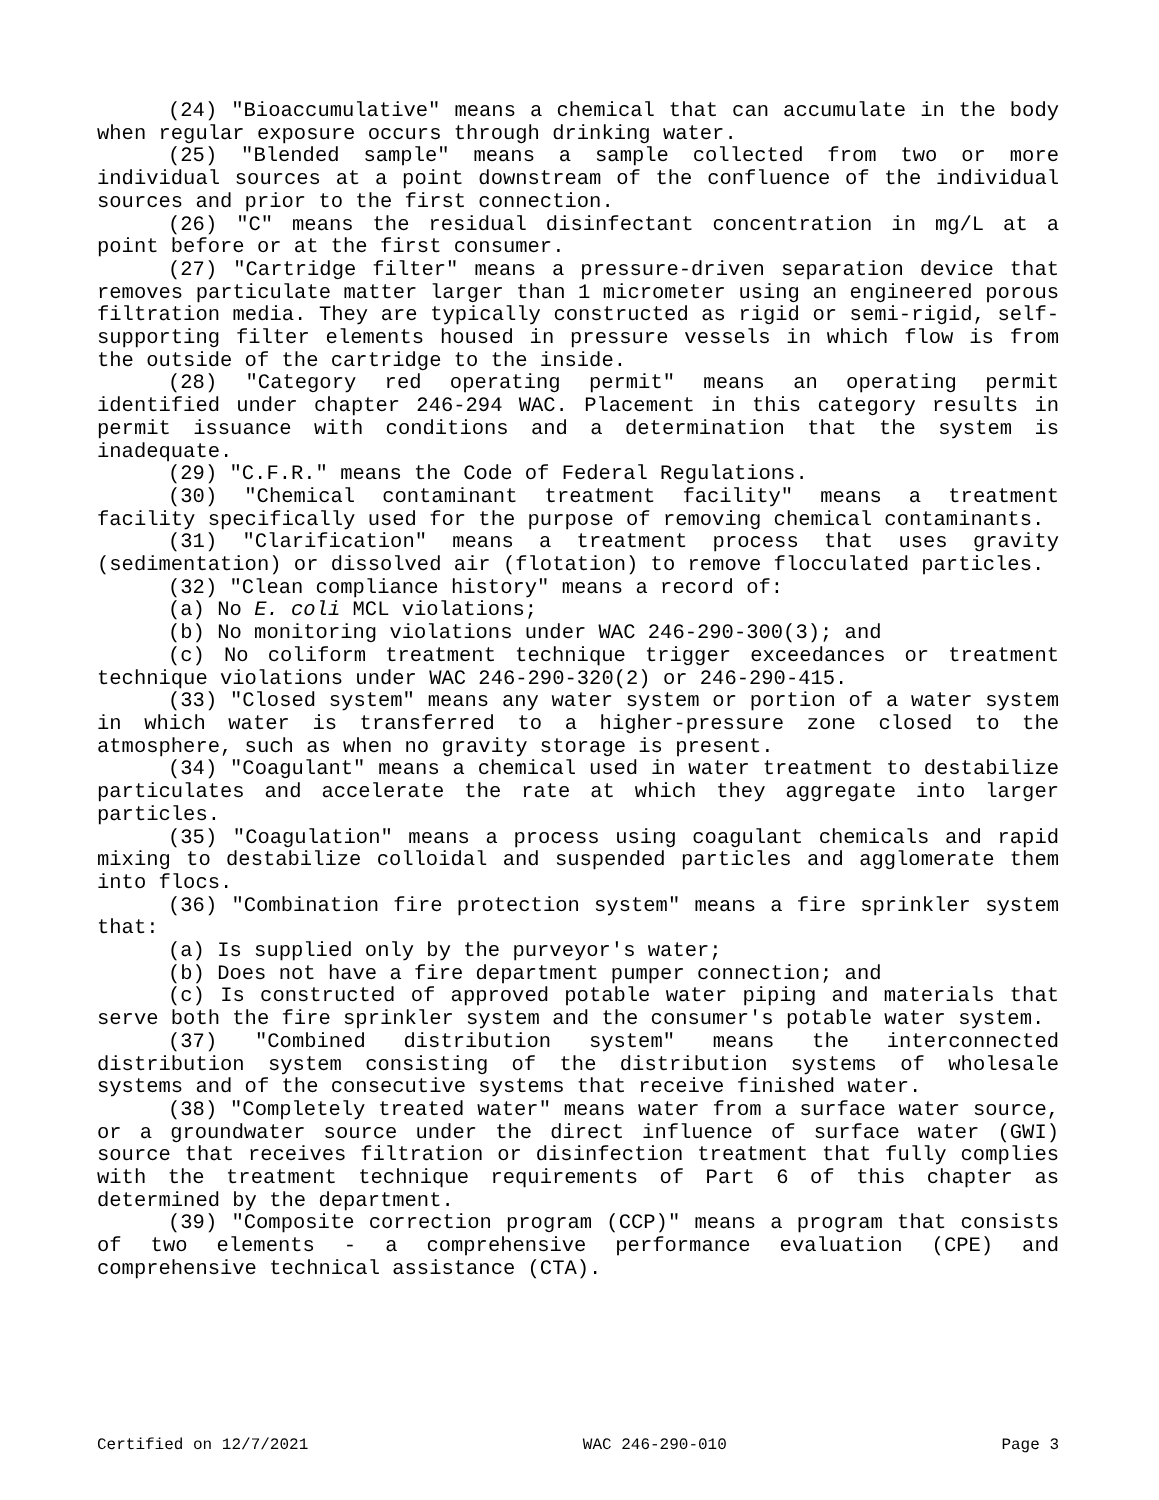(24) "Bioaccumulative" means a chemical that can accumulate in the body when regular exposure occurs through drinking water.
(25) "Blended sample" means a sample collected from two or more individual sources at a point downstream of the confluence of the individual sources and prior to the first connection.
(26) "C" means the residual disinfectant concentration in mg/L at a point before or at the first consumer.
(27) "Cartridge filter" means a pressure-driven separation device that removes particulate matter larger than 1 micrometer using an engineered porous filtration media. They are typically constructed as rigid or semi-rigid, self-supporting filter elements housed in pressure vessels in which flow is from the outside of the cartridge to the inside.
(28) "Category red operating permit" means an operating permit identified under chapter 246-294 WAC. Placement in this category results in permit issuance with conditions and a determination that the system is inadequate.
(29) "C.F.R." means the Code of Federal Regulations.
(30) "Chemical contaminant treatment facility" means a treatment facility specifically used for the purpose of removing chemical contaminants.
(31) "Clarification" means a treatment process that uses gravity (sedimentation) or dissolved air (flotation) to remove flocculated particles.
(32) "Clean compliance history" means a record of:
(a) No E. coli MCL violations;
(b) No monitoring violations under WAC 246-290-300(3); and
(c) No coliform treatment technique trigger exceedances or treatment technique violations under WAC 246-290-320(2) or 246-290-415.
(33) "Closed system" means any water system or portion of a water system in which water is transferred to a higher-pressure zone closed to the atmosphere, such as when no gravity storage is present.
(34) "Coagulant" means a chemical used in water treatment to destabilize particulates and accelerate the rate at which they aggregate into larger particles.
(35) "Coagulation" means a process using coagulant chemicals and rapid mixing to destabilize colloidal and suspended particles and agglomerate them into flocs.
(36) "Combination fire protection system" means a fire sprinkler system that:
(a) Is supplied only by the purveyor's water;
(b) Does not have a fire department pumper connection; and
(c) Is constructed of approved potable water piping and materials that serve both the fire sprinkler system and the consumer's potable water system.
(37) "Combined distribution system" means the interconnected distribution system consisting of the distribution systems of wholesale systems and of the consecutive systems that receive finished water.
(38) "Completely treated water" means water from a surface water source, or a groundwater source under the direct influence of surface water (GWI) source that receives filtration or disinfection treatment that fully complies with the treatment technique requirements of Part 6 of this chapter as determined by the department.
(39) "Composite correction program (CCP)" means a program that consists of two elements - a comprehensive performance evaluation (CPE) and comprehensive technical assistance (CTA).
Certified on 12/7/2021 WAC 246-290-010 Page 3